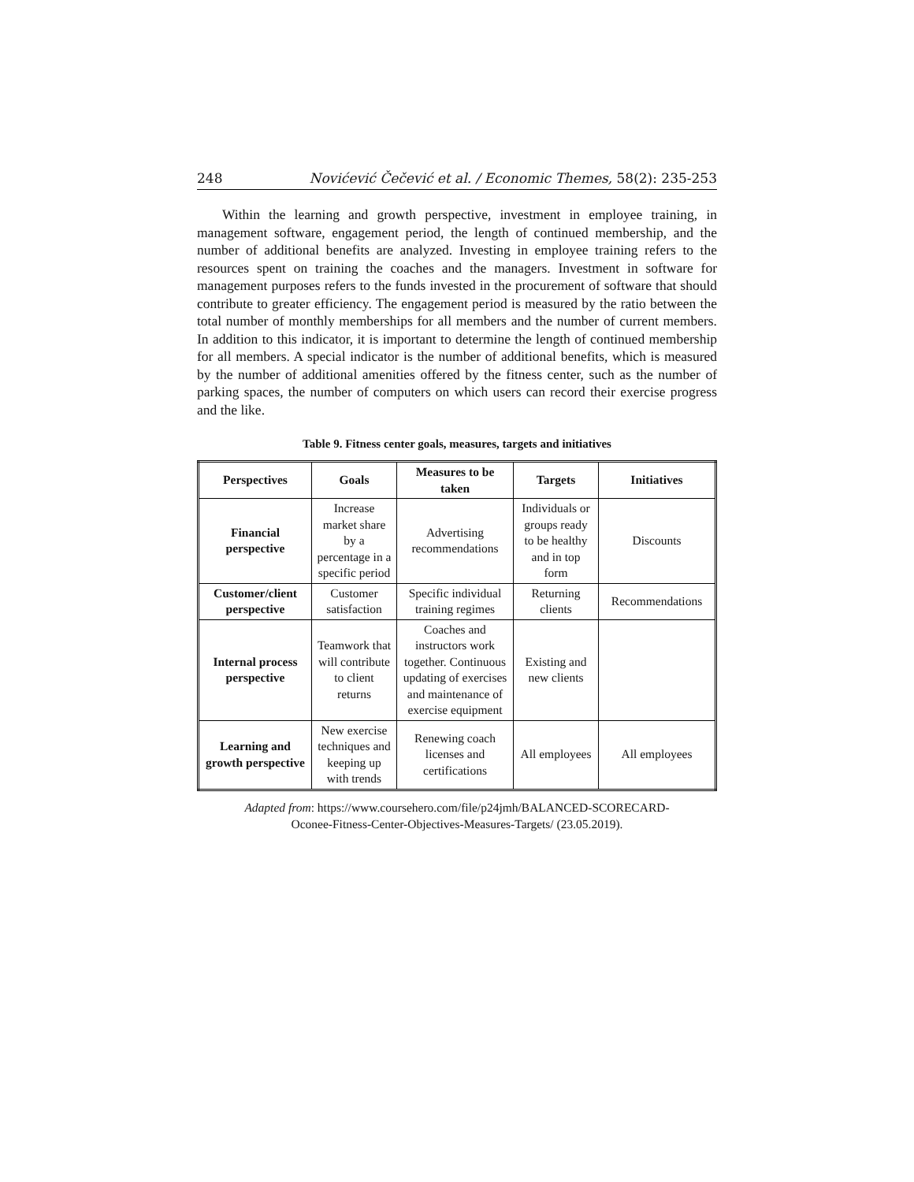248 Novićević Čečević et al. / Economic Themes, 58(2): 235-253
Within the learning and growth perspective, investment in employee training, in management software, engagement period, the length of continued membership, and the number of additional benefits are analyzed. Investing in employee training refers to the resources spent on training the coaches and the managers. Investment in software for management purposes refers to the funds invested in the procurement of software that should contribute to greater efficiency. The engagement period is measured by the ratio between the total number of monthly memberships for all members and the number of current members. In addition to this indicator, it is important to determine the length of continued membership for all members. A special indicator is the number of additional benefits, which is measured by the number of additional amenities offered by the fitness center, such as the number of parking spaces, the number of computers on which users can record their exercise progress and the like.
Table 9. Fitness center goals, measures, targets and initiatives
| Perspectives | Goals | Measures to be taken | Targets | Initiatives |
| --- | --- | --- | --- | --- |
| Financial perspective | Increase market share by a percentage in a specific period | Advertising recommendations | Individuals or groups ready to be healthy and in top form | Discounts |
| Customer/client perspective | Customer satisfaction | Specific individual training regimes | Returning clients | Recommendations |
| Internal process perspective | Teamwork that will contribute to client returns | Coaches and instructors work together. Continuous updating of exercises and maintenance of exercise equipment | Existing and new clients | |
| Learning and growth perspective | New exercise techniques and keeping up with trends | Renewing coach licenses and certifications | All employees | All employees |
Adapted from: https://www.coursehero.com/file/p24jmh/BALANCED-SCORECARD-
Oconee-Fitness-Center-Objectives-Measures-Targets/ (23.05.2019).